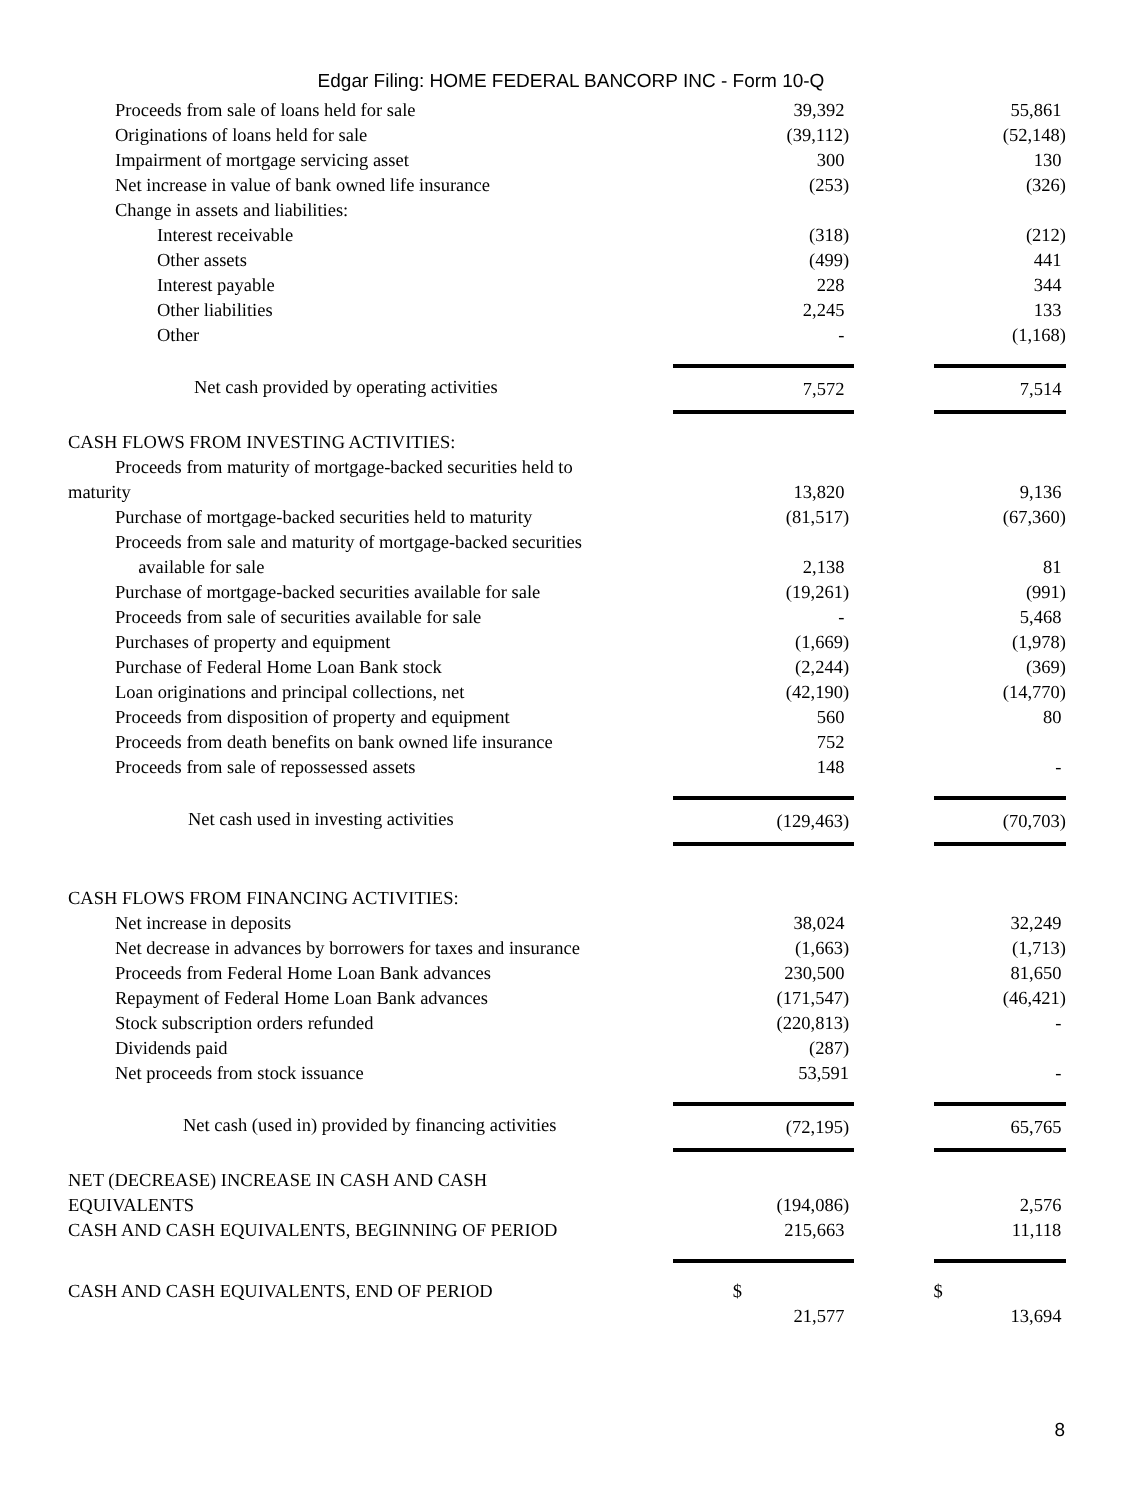Edgar Filing: HOME FEDERAL BANCORP INC - Form 10-Q
| Proceeds from sale of loans held for sale | 39,392 | | 55,861 |
| Originations of loans held for sale | (39,112) | | (52,148) |
| Impairment of mortgage servicing asset | 300 | | 130 |
| Net increase in value of bank owned life insurance | (253) | | (326) |
| Change in assets and liabilities: | | | |
| Interest receivable | (318) | | (212) |
| Other assets | (499) | | 441 |
| Interest payable | 228 | | 344 |
| Other liabilities | 2,245 | | 133 |
| Other | - | | (1,168) |
| Net cash provided by operating activities | 7,572 | | 7,514 |
| CASH FLOWS FROM INVESTING ACTIVITIES: | | | |
| Proceeds from maturity of mortgage-backed securities held to maturity | 13,820 | | 9,136 |
| Purchase of mortgage-backed securities held to maturity | (81,517) | | (67,360) |
| Proceeds from sale and maturity of mortgage-backed securities available for sale | 2,138 | | 81 |
| Purchase of mortgage-backed securities available for sale | (19,261) | | (991) |
| Proceeds from sale of securities available for sale | - | | 5,468 |
| Purchases of property and equipment | (1,669) | | (1,978) |
| Purchase of Federal Home Loan Bank stock | (2,244) | | (369) |
| Loan originations and principal collections, net | (42,190) | | (14,770) |
| Proceeds from disposition of property and equipment | 560 | | 80 |
| Proceeds from death benefits on bank owned life insurance | 752 | | |
| Proceeds from sale of repossessed assets | 148 | | - |
| Net cash used in investing activities | (129,463) | | (70,703) |
| CASH FLOWS FROM FINANCING ACTIVITIES: | | | |
| Net increase in deposits | 38,024 | | 32,249 |
| Net decrease in advances by borrowers for taxes and insurance | (1,663) | | (1,713) |
| Proceeds from Federal Home Loan Bank advances | 230,500 | | 81,650 |
| Repayment of Federal Home Loan Bank advances | (171,547) | | (46,421) |
| Stock subscription orders refunded | (220,813) | | - |
| Dividends paid | (287) | | |
| Net proceeds from stock issuance | 53,591 | | - |
| Net cash (used in) provided by financing activities | (72,195) | | 65,765 |
| NET (DECREASE) INCREASE IN CASH AND CASH EQUIVALENTS | (194,086) | | 2,576 |
| CASH AND CASH EQUIVALENTS, BEGINNING OF PERIOD | 215,663 | | 11,118 |
| CASH AND CASH EQUIVALENTS, END OF PERIOD | $ 21,577 | | $ 13,694 |
8